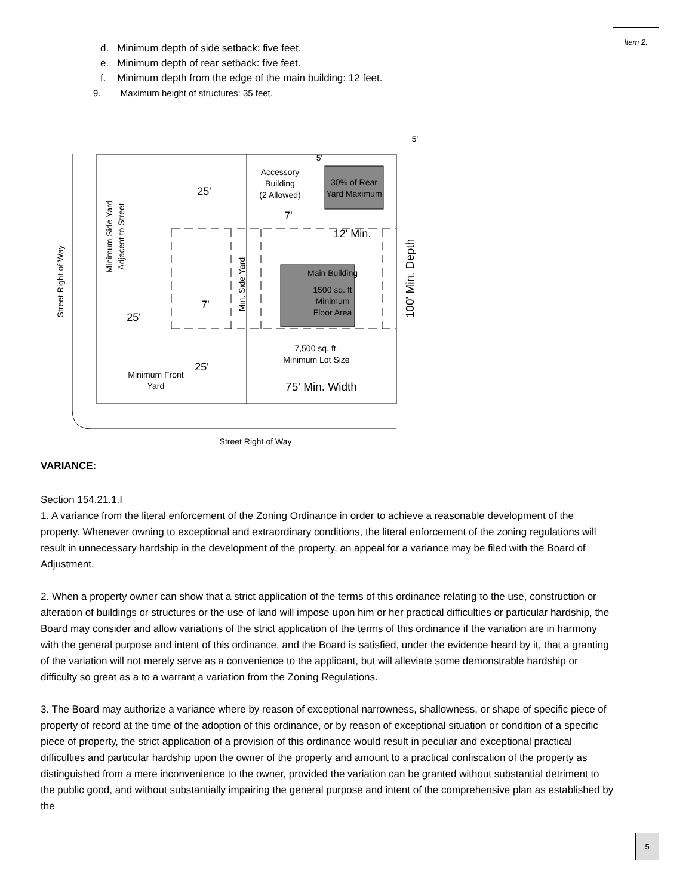Item 2.
d. Minimum depth of side setback: five feet.
e. Minimum depth of rear setback: five feet.
f. Minimum depth from the edge of the main building: 12 feet.
9. Maximum height of structures: 35 feet.
5'
5'
Accessory
Building
(2 Allowed)
30% of Rear
Yard Maximum
25'
7'
12' Min.
Main Building
1500 sq. ft
Minimum
Floor Area
7'
25'
7,500 sq. ft.
Minimum Lot Size
25'
Minimum Front
Yard
75' Min. Width
Street Right of Way
Street Right of Way
Minimum Side Yard
Adjacent to Street
Min. Side Yard
100' Min. Depth
VARIANCE:
Section 154.21.1.I
1. A variance from the literal enforcement of the Zoning Ordinance in order to achieve a reasonable development of the property. Whenever owning to exceptional and extraordinary conditions, the literal enforcement of the zoning regulations will result in unnecessary hardship in the development of the property, an appeal for a variance may be filed with the Board of Adjustment.
2. When a property owner can show that a strict application of the terms of this ordinance relating to the use, construction or alteration of buildings or structures or the use of land will impose upon him or her practical difficulties or particular hardship, the Board may consider and allow variations of the strict application of the terms of this ordinance if the variation are in harmony with the general purpose and intent of this ordinance, and the Board is satisfied, under the evidence heard by it, that a granting of the variation will not merely serve as a convenience to the applicant, but will alleviate some demonstrable hardship or difficulty so great as a to a warrant a variation from the Zoning Regulations.
3. The Board may authorize a variance where by reason of exceptional narrowness, shallowness, or shape of specific piece of property of record at the time of the adoption of this ordinance, or by reason of exceptional situation or condition of a specific piece of property, the strict application of a provision of this ordinance would result in peculiar and exceptional practical difficulties and particular hardship upon the owner of the property and amount to a practical confiscation of the property as distinguished from a mere inconvenience to the owner, provided the variation can be granted without substantial detriment to the public good, and without substantially impairing the general purpose and intent of the comprehensive plan as established by the
5